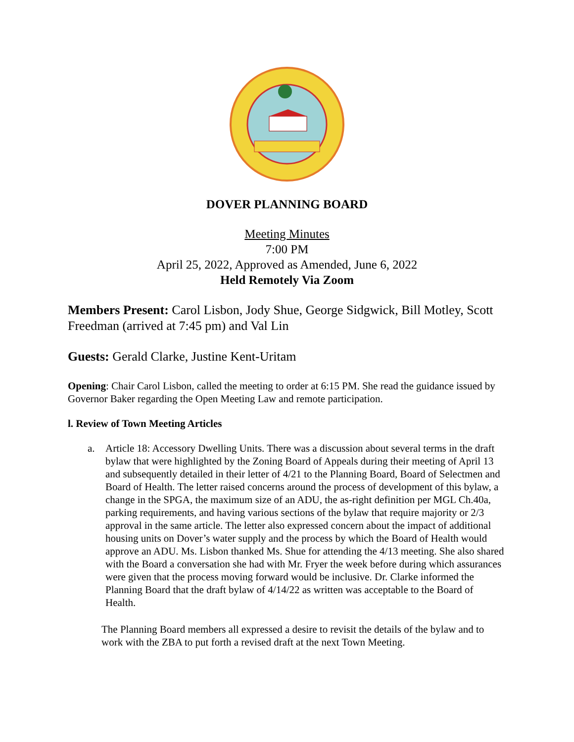DOVER PLANNING BOARD
Meeting Minutes
7:00 PM
April 25, 2022, Approved as Amended, June 6, 2022
Held Remotely Via Zoom
Members Present: Carol Lisbon, Jody Shue, George Sidgwick, Bill Motley, Scott Freedman (arrived at 7:45 pm) and Val Lin
Guests: Gerald Clarke, Justine Kent-Uritam
Opening: Chair Carol Lisbon, called the meeting to order at 6:15 PM. She read the guidance issued by Governor Baker regarding the Open Meeting Law and remote participation.
l. Review of Town Meeting Articles
a. Article 18: Accessory Dwelling Units. There was a discussion about several terms in the draft bylaw that were highlighted by the Zoning Board of Appeals during their meeting of April 13 and subsequently detailed in their letter of 4/21 to the Planning Board, Board of Selectmen and Board of Health. The letter raised concerns around the process of development of this bylaw, a change in the SPGA, the maximum size of an ADU, the as-right definition per MGL Ch.40a, parking requirements, and having various sections of the bylaw that require majority or 2/3 approval in the same article. The letter also expressed concern about the impact of additional housing units on Dover’s water supply and the process by which the Board of Health would approve an ADU. Ms. Lisbon thanked Ms. Shue for attending the 4/13 meeting. She also shared with the Board a conversation she had with Mr. Fryer the week before during which assurances were given that the process moving forward would be inclusive. Dr. Clarke informed the Planning Board that the draft bylaw of 4/14/22 as written was acceptable to the Board of Health.
The Planning Board members all expressed a desire to revisit the details of the bylaw and to work with the ZBA to put forth a revised draft at the next Town Meeting.